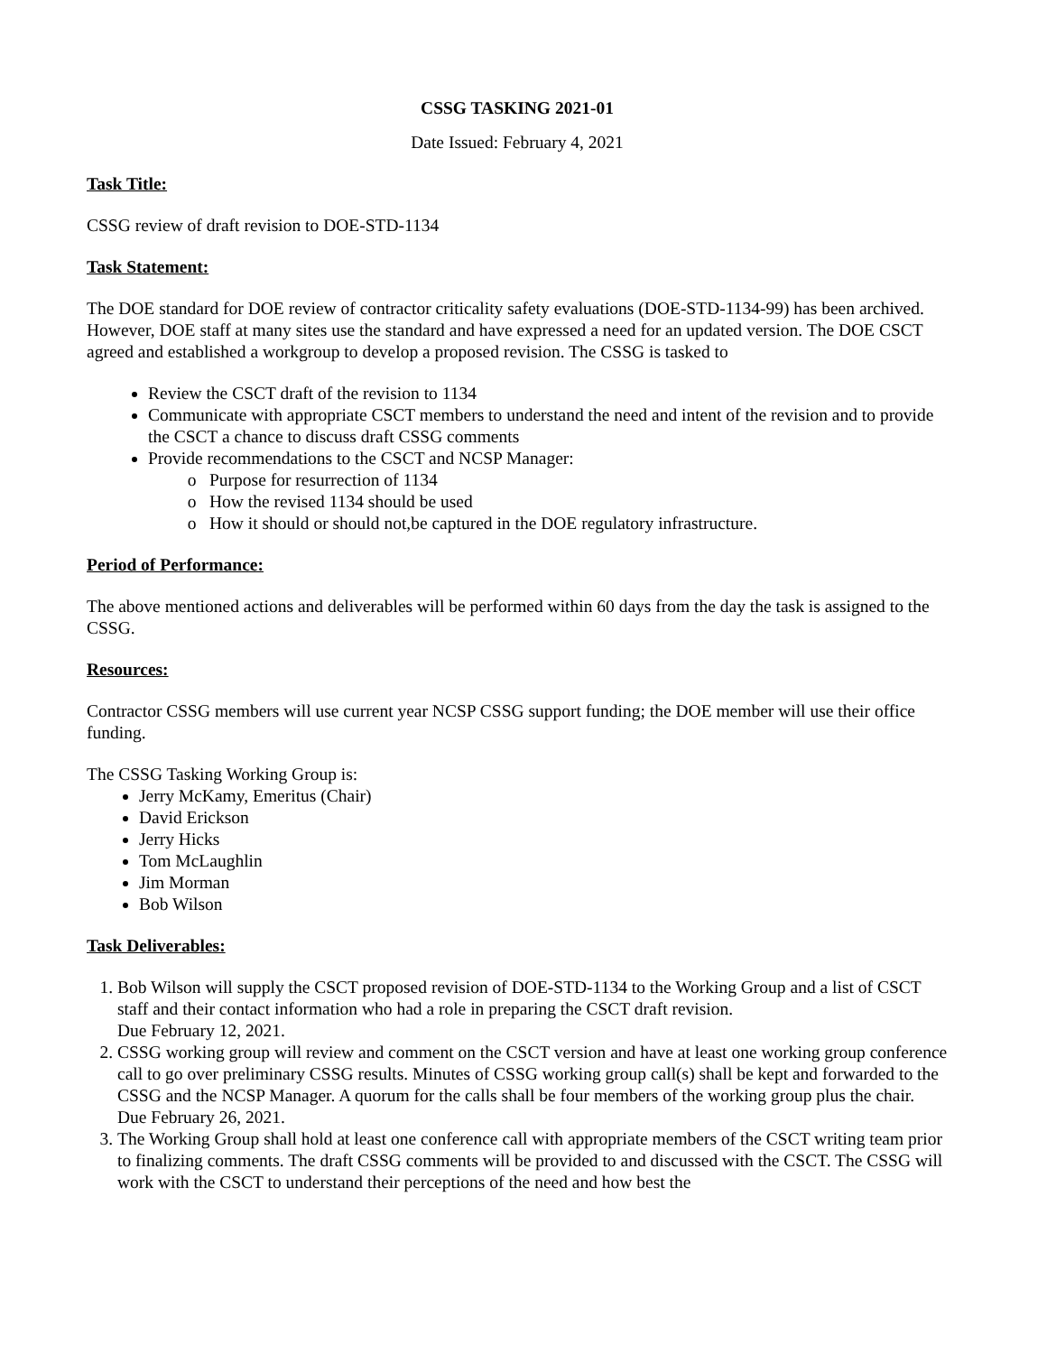CSSG TASKING 2021-01
Date Issued: February 4, 2021
Task Title:
CSSG review of draft revision to DOE-STD-1134
Task Statement:
The DOE standard for DOE review of contractor criticality safety evaluations (DOE-STD-1134-99) has been archived. However, DOE staff at many sites use the standard and have expressed a need for an updated version. The DOE CSCT agreed and established a workgroup to develop a proposed revision. The CSSG is tasked to
Review the CSCT draft of the revision to 1134
Communicate with appropriate CSCT members to understand the need and intent of the revision and to provide the CSCT a chance to discuss draft CSSG comments
Provide recommendations to the CSCT and NCSP Manager:
Purpose for resurrection of 1134
How the revised 1134 should be used
How it should or should not,be captured in the DOE regulatory infrastructure.
Period of Performance:
The above mentioned actions and deliverables will be performed within 60 days from the day the task is assigned to the CSSG.
Resources:
Contractor CSSG members will use current year NCSP CSSG support funding; the DOE member will use their office funding.
The CSSG Tasking Working Group is:
Jerry McKamy, Emeritus (Chair)
David Erickson
Jerry Hicks
Tom McLaughlin
Jim Morman
Bob Wilson
Task Deliverables:
1. Bob Wilson will supply the CSCT proposed revision of DOE-STD-1134 to the Working Group and a list of CSCT staff and their contact information who had a role in preparing the CSCT draft revision.
Due February 12, 2021.
2. CSSG working group will review and comment on the CSCT version and have at least one working group conference call to go over preliminary CSSG results. Minutes of CSSG working group call(s) shall be kept and forwarded to the CSSG and the NCSP Manager. A quorum for the calls shall be four members of the working group plus the chair.
Due February 26, 2021.
3. The Working Group shall hold at least one conference call with appropriate members of the CSCT writing team prior to finalizing comments. The draft CSSG comments will be provided to and discussed with the CSCT. The CSSG will work with the CSCT to understand their perceptions of the need and how best the